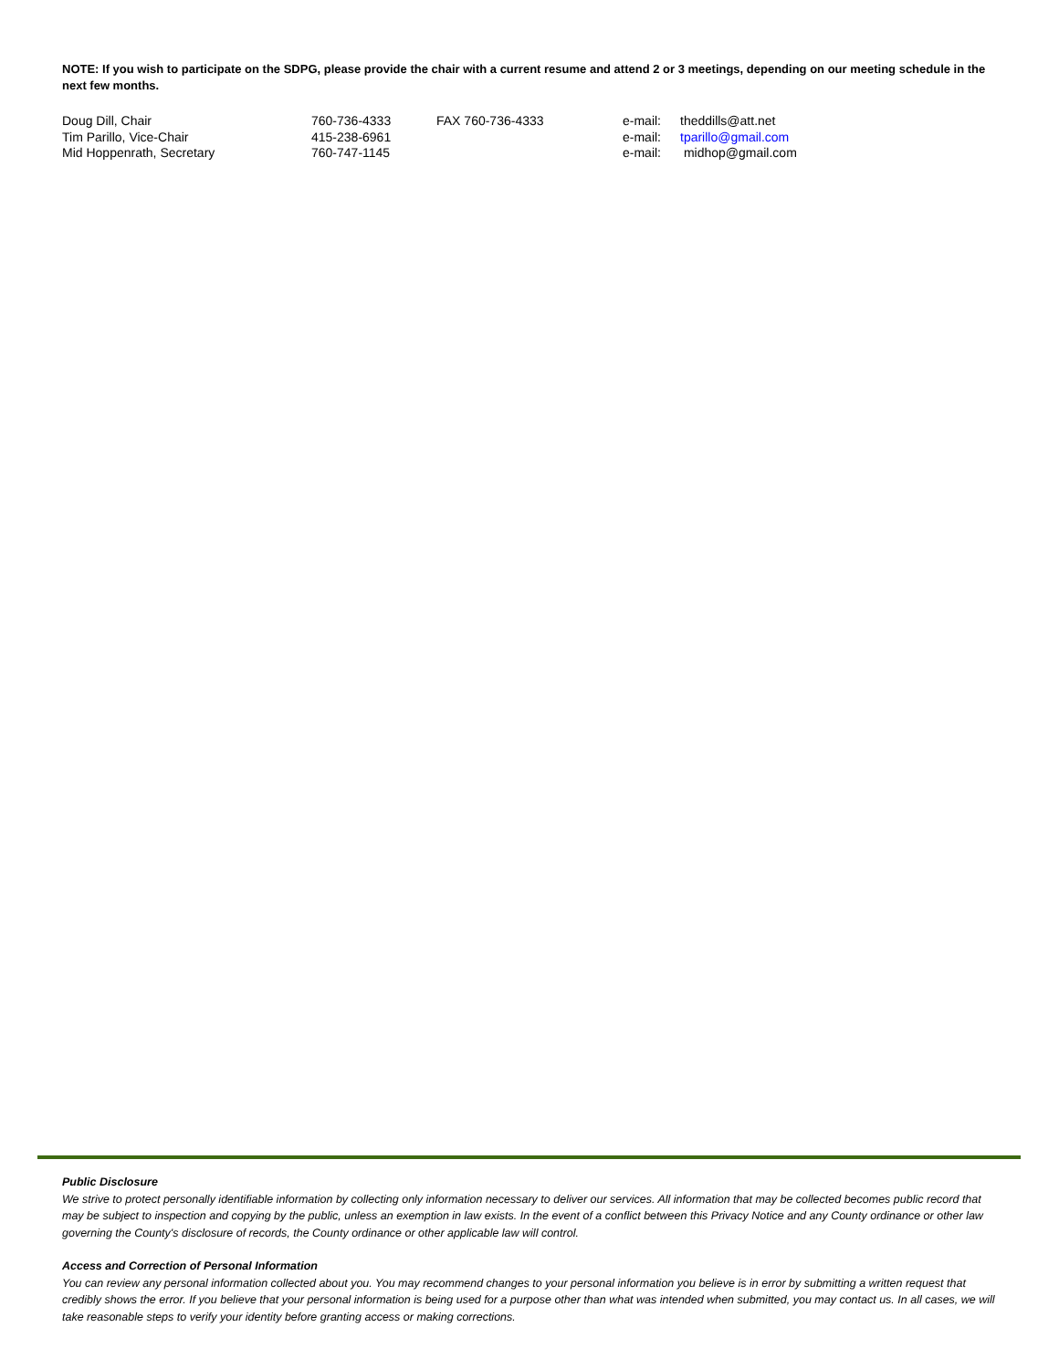NOTE: If you wish to participate on the SDPG, please provide the chair with a current resume and attend 2 or 3 meetings, depending on our meeting schedule in the next few months.
| Doug Dill, Chair | 760-736-4333 | FAX 760-736-4333 | e-mail: | theddills@att.net |
| Tim Parillo, Vice-Chair | 415-238-6961 | | e-mail: | tparillo@gmail.com |
| Mid Hoppenrath, Secretary | 760-747-1145 | | e-mail: | midhop@gmail.com |
Public Disclosure
We strive to protect personally identifiable information by collecting only information necessary to deliver our services. All information that may be collected becomes public record that may be subject to inspection and copying by the public, unless an exemption in law exists. In the event of a conflict between this Privacy Notice and any County ordinance or other law governing the County's disclosure of records, the County ordinance or other applicable law will control.
Access and Correction of Personal Information
You can review any personal information collected about you. You may recommend changes to your personal information you believe is in error by submitting a written request that credibly shows the error. If you believe that your personal information is being used for a purpose other than what was intended when submitted, you may contact us. In all cases, we will take reasonable steps to verify your identity before granting access or making corrections.